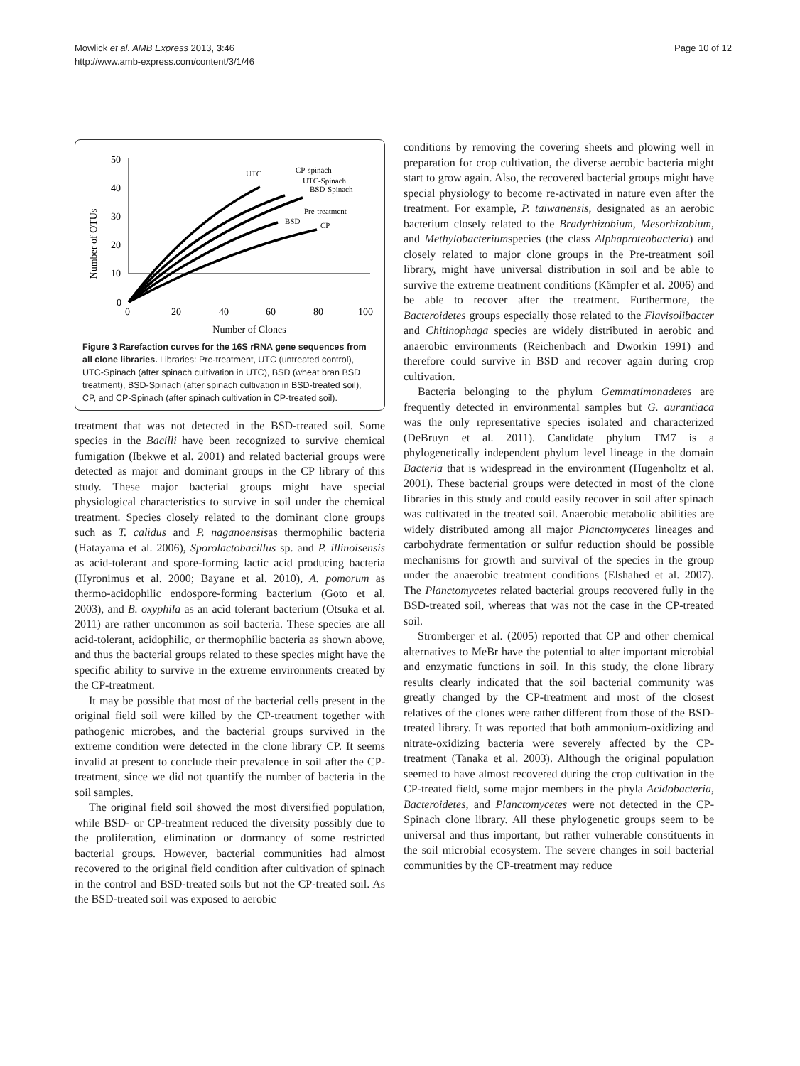Mowlick et al. AMB Express 2013, 3:46
http://www.amb-express.com/content/3/1/46
Page 10 of 12
Number of OTUs
50
40
30
20
10
0
0
20
40
60
80
100
Number of Clones
UTC
CP-spinach
UTC-Spinach
BSD-Spinach
Pre-treatment
BSD
CP
Figure 3 Rarefaction curves for the 16S rRNA gene sequences from all clone libraries. Libraries: Pre-treatment, UTC (untreated control), UTC-Spinach (after spinach cultivation in UTC), BSD (wheat bran BSD treatment), BSD-Spinach (after spinach cultivation in BSD-treated soil), CP, and CP-Spinach (after spinach cultivation in CP-treated soil).
treatment that was not detected in the BSD-treated soil. Some species in the Bacilli have been recognized to survive chemical fumigation (Ibekwe et al. 2001) and related bacterial groups were detected as major and dominant groups in the CP library of this study. These major bacterial groups might have special physiological characteristics to survive in soil under the chemical treatment. Species closely related to the dominant clone groups such as T. calidus and P. naganoensisas thermophilic bacteria (Hatayama et al. 2006), Sporolactobacillus sp. and P. illinoisensis as acid-tolerant and spore-forming lactic acid producing bacteria (Hyronimus et al. 2000; Bayane et al. 2010), A. pomorum as thermo-acidophilic endospore-forming bacterium (Goto et al. 2003), and B. oxyphila as an acid tolerant bacterium (Otsuka et al. 2011) are rather uncommon as soil bacteria. These species are all acid-tolerant, acidophilic, or thermophilic bacteria as shown above, and thus the bacterial groups related to these species might have the specific ability to survive in the extreme environments created by the CP-treatment.
It may be possible that most of the bacterial cells present in the original field soil were killed by the CP-treatment together with pathogenic microbes, and the bacterial groups survived in the extreme condition were detected in the clone library CP. It seems invalid at present to conclude their prevalence in soil after the CP-treatment, since we did not quantify the number of bacteria in the soil samples.
The original field soil showed the most diversified population, while BSD- or CP-treatment reduced the diversity possibly due to the proliferation, elimination or dormancy of some restricted bacterial groups. However, bacterial communities had almost recovered to the original field condition after cultivation of spinach in the control and BSD-treated soils but not the CP-treated soil. As the BSD-treated soil was exposed to aerobic
conditions by removing the covering sheets and plowing well in preparation for crop cultivation, the diverse aerobic bacteria might start to grow again. Also, the recovered bacterial groups might have special physiology to become re-activated in nature even after the treatment. For example, P. taiwanensis, designated as an aerobic bacterium closely related to the Bradyrhizobium, Mesorhizobium, and Methylobacteriumspecies (the class Alphaproteobacteria) and closely related to major clone groups in the Pre-treatment soil library, might have universal distribution in soil and be able to survive the extreme treatment conditions (Kämpfer et al. 2006) and be able to recover after the treatment. Furthermore, the Bacteroidetes groups especially those related to the Flavisolibacter and Chitinophaga species are widely distributed in aerobic and anaerobic environments (Reichenbach and Dworkin 1991) and therefore could survive in BSD and recover again during crop cultivation.
Bacteria belonging to the phylum Gemmatimonadetes are frequently detected in environmental samples but G. aurantiaca was the only representative species isolated and characterized (DeBruyn et al. 2011). Candidate phylum TM7 is a phylogenetically independent phylum level lineage in the domain Bacteria that is widespread in the environment (Hugenholtz et al. 2001). These bacterial groups were detected in most of the clone libraries in this study and could easily recover in soil after spinach was cultivated in the treated soil. Anaerobic metabolic abilities are widely distributed among all major Planctomycetes lineages and carbohydrate fermentation or sulfur reduction should be possible mechanisms for growth and survival of the species in the group under the anaerobic treatment conditions (Elshahed et al. 2007). The Planctomycetes related bacterial groups recovered fully in the BSD-treated soil, whereas that was not the case in the CP-treated soil.
Stromberger et al. (2005) reported that CP and other chemical alternatives to MeBr have the potential to alter important microbial and enzymatic functions in soil. In this study, the clone library results clearly indicated that the soil bacterial community was greatly changed by the CP-treatment and most of the closest relatives of the clones were rather different from those of the BSD-treated library. It was reported that both ammonium-oxidizing and nitrate-oxidizing bacteria were severely affected by the CP-treatment (Tanaka et al. 2003). Although the original population seemed to have almost recovered during the crop cultivation in the CP-treated field, some major members in the phyla Acidobacteria, Bacteroidetes, and Planctomycetes were not detected in the CP-Spinach clone library. All these phylogenetic groups seem to be universal and thus important, but rather vulnerable constituents in the soil microbial ecosystem. The severe changes in soil bacterial communities by the CP-treatment may reduce